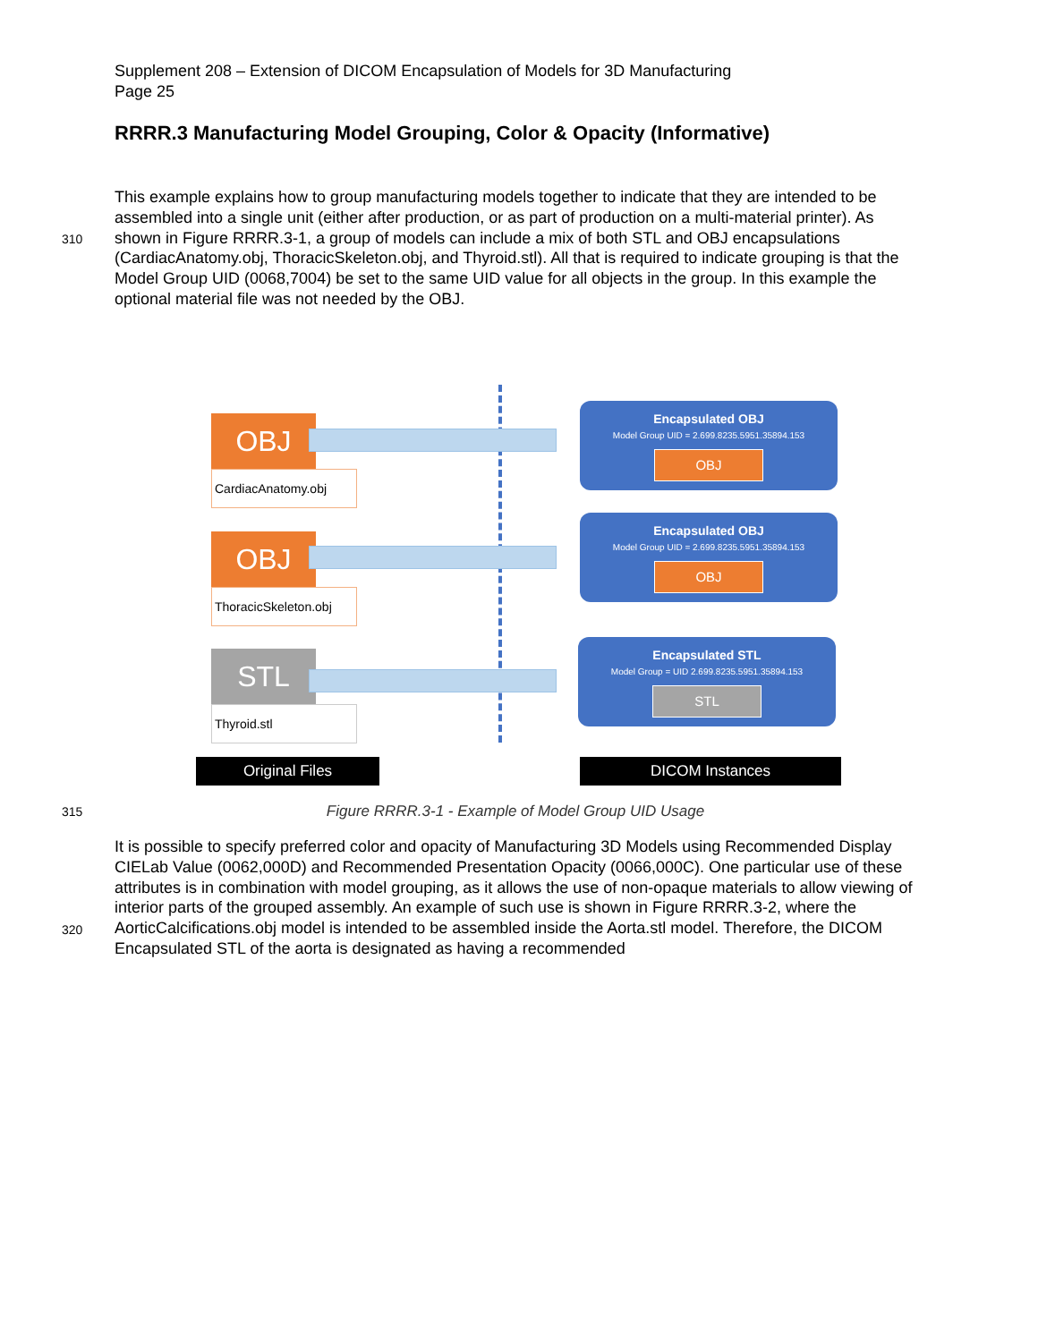Supplement 208 – Extension of DICOM Encapsulation of Models for 3D Manufacturing
Page 25
RRRR.3 Manufacturing Model Grouping, Color & Opacity (Informative)
310
This example explains how to group manufacturing models together to indicate that they are intended to be assembled into a single unit (either after production, or as part of production on a multi-material printer). As shown in Figure RRRR.3-1, a group of models can include a mix of both STL and OBJ encapsulations (CardiacAnatomy.obj, ThoracicSkeleton.obj, and Thyroid.stl). All that is required to indicate grouping is that the Model Group UID (0068,7004) be set to the same UID value for all objects in the group. In this example the optional material file was not needed by the OBJ.
OBJ
CardiacAnatomy.obj
OBJ
ThoracicSkeleton.obj
STL
Thyroid.stl
Encapsulated OBJ
Model Group UID = 2.699.8235.5951.35894.153
OBJ
Encapsulated OBJ
Model Group UID = 2.699.8235.5951.35894.153
OBJ
Encapsulated STL
Model Group = UID 2.699.8235.5951.35894.153
STL
Original Files DICOM Instances
315
Figure RRRR.3-1 - Example of Model Group UID Usage
320
It is possible to specify preferred color and opacity of Manufacturing 3D Models using Recommended Display CIELab Value (0062,000D) and Recommended Presentation Opacity (0066,000C). One particular use of these attributes is in combination with model grouping, as it allows the use of non-opaque materials to allow viewing of interior parts of the grouped assembly. An example of such use is shown in Figure RRRR.3-2, where the AorticCalcifications.obj model is intended to be assembled inside the Aorta.stl model. Therefore, the DICOM Encapsulated STL of the aorta is designated as having a recommended